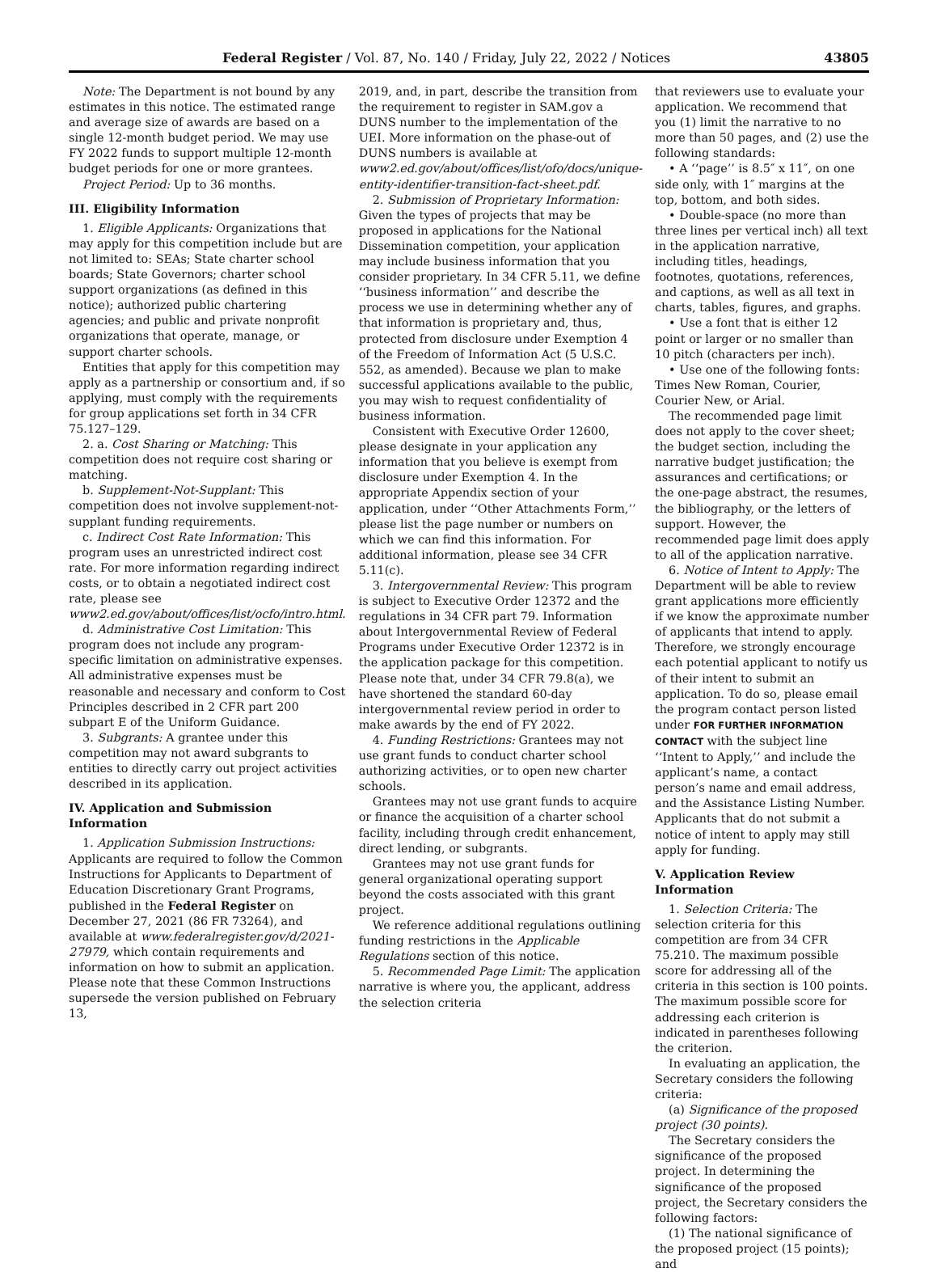Federal Register / Vol. 87, No. 140 / Friday, July 22, 2022 / Notices 43805
Note: The Department is not bound by any estimates in this notice. The estimated range and average size of awards are based on a single 12-month budget period. We may use FY 2022 funds to support multiple 12-month budget periods for one or more grantees.
Project Period: Up to 36 months.
III. Eligibility Information
1. Eligible Applicants: Organizations that may apply for this competition include but are not limited to: SEAs; State charter school boards; State Governors; charter school support organizations (as defined in this notice); authorized public chartering agencies; and public and private nonprofit organizations that operate, manage, or support charter schools.
Entities that apply for this competition may apply as a partnership or consortium and, if so applying, must comply with the requirements for group applications set forth in 34 CFR 75.127–129.
2. a. Cost Sharing or Matching: This competition does not require cost sharing or matching.
b. Supplement-Not-Supplant: This competition does not involve supplement-not-supplant funding requirements.
c. Indirect Cost Rate Information: This program uses an unrestricted indirect cost rate. For more information regarding indirect costs, or to obtain a negotiated indirect cost rate, please see www2.ed.gov/about/offices/list/ocfo/intro.html.
d. Administrative Cost Limitation: This program does not include any program-specific limitation on administrative expenses. All administrative expenses must be reasonable and necessary and conform to Cost Principles described in 2 CFR part 200 subpart E of the Uniform Guidance.
3. Subgrants: A grantee under this competition may not award subgrants to entities to directly carry out project activities described in its application.
IV. Application and Submission Information
1. Application Submission Instructions: Applicants are required to follow the Common Instructions for Applicants to Department of Education Discretionary Grant Programs, published in the Federal Register on December 27, 2021 (86 FR 73264), and available at www.federalregister.gov/d/2021-27979, which contain requirements and information on how to submit an application. Please note that these Common Instructions supersede the version published on February 13,
2019, and, in part, describe the transition from the requirement to register in SAM.gov a DUNS number to the implementation of the UEI. More information on the phase-out of DUNS numbers is available at www2.ed.gov/about/offices/list/ofo/docs/unique-entity-identifier-transition-fact-sheet.pdf.
2. Submission of Proprietary Information: Given the types of projects that may be proposed in applications for the National Dissemination competition, your application may include business information that you consider proprietary. In 34 CFR 5.11, we define ‘‘business information’’ and describe the process we use in determining whether any of that information is proprietary and, thus, protected from disclosure under Exemption 4 of the Freedom of Information Act (5 U.S.C. 552, as amended). Because we plan to make successful applications available to the public, you may wish to request confidentiality of business information.
Consistent with Executive Order 12600, please designate in your application any information that you believe is exempt from disclosure under Exemption 4. In the appropriate Appendix section of your application, under ‘‘Other Attachments Form,’’ please list the page number or numbers on which we can find this information. For additional information, please see 34 CFR 5.11(c).
3. Intergovernmental Review: This program is subject to Executive Order 12372 and the regulations in 34 CFR part 79. Information about Intergovernmental Review of Federal Programs under Executive Order 12372 is in the application package for this competition. Please note that, under 34 CFR 79.8(a), we have shortened the standard 60-day intergovernmental review period in order to make awards by the end of FY 2022.
4. Funding Restrictions: Grantees may not use grant funds to conduct charter school authorizing activities, or to open new charter schools.
Grantees may not use grant funds to acquire or finance the acquisition of a charter school facility, including through credit enhancement, direct lending, or subgrants.
Grantees may not use grant funds for general organizational operating support beyond the costs associated with this grant project.
We reference additional regulations outlining funding restrictions in the Applicable Regulations section of this notice.
5. Recommended Page Limit: The application narrative is where you, the applicant, address the selection criteria
that reviewers use to evaluate your application. We recommend that you (1) limit the narrative to no more than 50 pages, and (2) use the following standards:
• A ‘‘page’’ is 8.5″ x 11″, on one side only, with 1″ margins at the top, bottom, and both sides.
• Double-space (no more than three lines per vertical inch) all text in the application narrative, including titles, headings, footnotes, quotations, references, and captions, as well as all text in charts, tables, figures, and graphs.
• Use a font that is either 12 point or larger or no smaller than 10 pitch (characters per inch).
• Use one of the following fonts: Times New Roman, Courier, Courier New, or Arial.
The recommended page limit does not apply to the cover sheet; the budget section, including the narrative budget justification; the assurances and certifications; or the one-page abstract, the resumes, the bibliography, or the letters of support. However, the recommended page limit does apply to all of the application narrative.
6. Notice of Intent to Apply: The Department will be able to review grant applications more efficiently if we know the approximate number of applicants that intend to apply. Therefore, we strongly encourage each potential applicant to notify us of their intent to submit an application. To do so, please email the program contact person listed under FOR FURTHER INFORMATION CONTACT with the subject line ‘‘Intent to Apply,’’ and include the applicant’s name, a contact person’s name and email address, and the Assistance Listing Number. Applicants that do not submit a notice of intent to apply may still apply for funding.
V. Application Review Information
1. Selection Criteria: The selection criteria for this competition are from 34 CFR 75.210. The maximum possible score for addressing all of the criteria in this section is 100 points. The maximum possible score for addressing each criterion is indicated in parentheses following the criterion.
In evaluating an application, the Secretary considers the following criteria:
(a) Significance of the proposed project (30 points).
The Secretary considers the significance of the proposed project. In determining the significance of the proposed project, the Secretary considers the following factors:
(1) The national significance of the proposed project (15 points); and